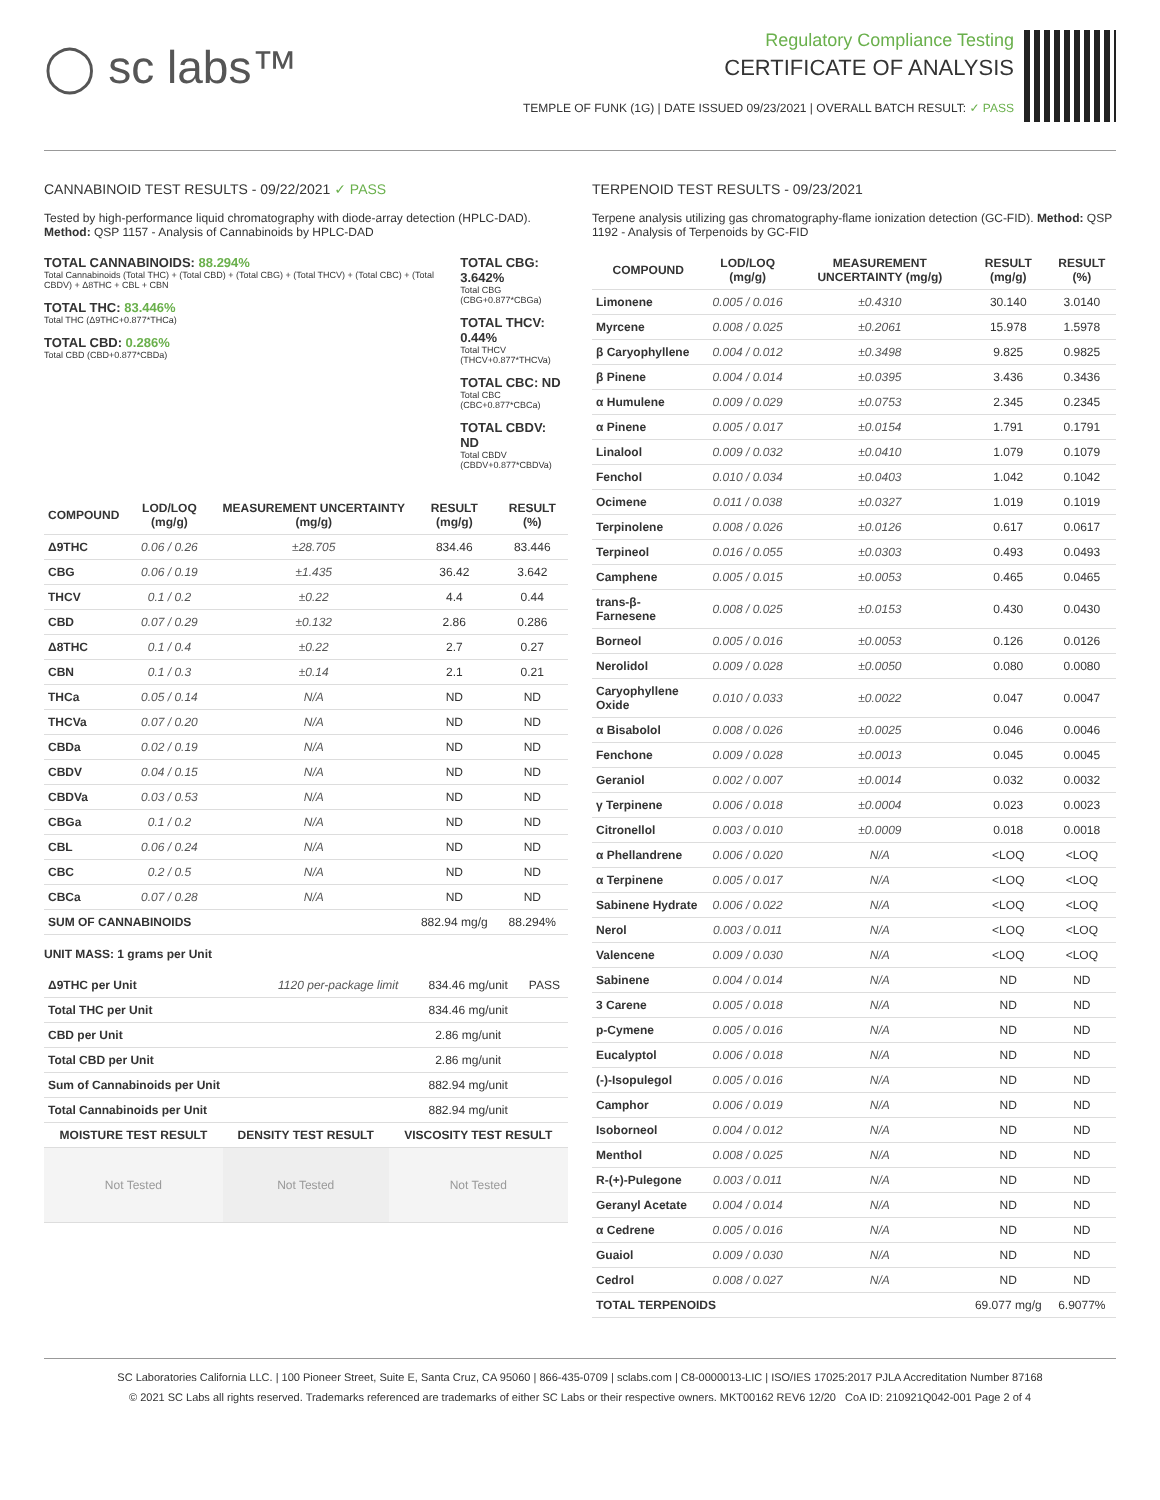◯ sc labs™
Regulatory Compliance Testing
CERTIFICATE OF ANALYSIS
TEMPLE OF FUNK (1G) | DATE ISSUED 09/23/2021 | OVERALL BATCH RESULT: ✓ PASS
CANNABINOID TEST RESULTS - 09/22/2021 ✓ PASS
Tested by high-performance liquid chromatography with diode-array detection (HPLC-DAD). Method: QSP 1157 - Analysis of Cannabinoids by HPLC-DAD
TOTAL CANNABINOIDS: 88.294%
Total Cannabinoids (Total THC) + (Total CBD) + (Total CBG) + (Total THCV) + (Total CBC) + (Total CBDV) + Δ8THC + CBL + CBN
TOTAL THC: 83.446%
Total THC (Δ9THC+0.877*THCa)
TOTAL CBD: 0.286%
Total CBD (CBD+0.877*CBDa)
TOTAL CBG: 3.642%
Total CBG (CBG+0.877*CBGa)
TOTAL THCV: 0.44%
Total THCV (THCV+0.877*THCVa)
TOTAL CBC: ND
Total CBC (CBC+0.877*CBCa)
TOTAL CBDV: ND
Total CBDV (CBDV+0.877*CBDVa)
| COMPOUND | LOD/LOQ (mg/g) | MEASUREMENT UNCERTAINTY (mg/g) | RESULT (mg/g) | RESULT (%) |
| --- | --- | --- | --- | --- |
| Δ9THC | 0.06 / 0.26 | ±28.705 | 834.46 | 83.446 |
| CBG | 0.06 / 0.19 | ±1.435 | 36.42 | 3.642 |
| THCV | 0.1 / 0.2 | ±0.22 | 4.4 | 0.44 |
| CBD | 0.07 / 0.29 | ±0.132 | 2.86 | 0.286 |
| Δ8THC | 0.1 / 0.4 | ±0.22 | 2.7 | 0.27 |
| CBN | 0.1 / 0.3 | ±0.14 | 2.1 | 0.21 |
| THCa | 0.05 / 0.14 | N/A | ND | ND |
| THCVa | 0.07 / 0.20 | N/A | ND | ND |
| CBDa | 0.02 / 0.19 | N/A | ND | ND |
| CBDV | 0.04 / 0.15 | N/A | ND | ND |
| CBDVa | 0.03 / 0.53 | N/A | ND | ND |
| CBGa | 0.1 / 0.2 | N/A | ND | ND |
| CBL | 0.06 / 0.24 | N/A | ND | ND |
| CBC | 0.2 / 0.5 | N/A | ND | ND |
| CBCa | 0.07 / 0.28 | N/A | ND | ND |
| SUM OF CANNABINOIDS | | | 882.94 mg/g | 88.294% |
UNIT MASS: 1 grams per Unit
| Δ9THC per Unit | 1120 per-package limit | 834.46 mg/unit | PASS |
| Total THC per Unit | | 834.46 mg/unit | |
| CBD per Unit | | 2.86 mg/unit | |
| Total CBD per Unit | | 2.86 mg/unit | |
| Sum of Cannabinoids per Unit | | 882.94 mg/unit | |
| Total Cannabinoids per Unit | | 882.94 mg/unit | |
| MOISTURE TEST RESULT | DENSITY TEST RESULT | VISCOSITY TEST RESULT |
| --- | --- | --- |
| Not Tested | Not Tested | Not Tested |
TERPENOID TEST RESULTS - 09/23/2021
Terpene analysis utilizing gas chromatography-flame ionization detection (GC-FID). Method: QSP 1192 - Analysis of Terpenoids by GC-FID
| COMPOUND | LOD/LOQ (mg/g) | MEASUREMENT UNCERTAINTY (mg/g) | RESULT (mg/g) | RESULT (%) |
| --- | --- | --- | --- | --- |
| Limonene | 0.005 / 0.016 | ±0.4310 | 30.140 | 3.0140 |
| Myrcene | 0.008 / 0.025 | ±0.2061 | 15.978 | 1.5978 |
| β Caryophyllene | 0.004 / 0.012 | ±0.3498 | 9.825 | 0.9825 |
| β Pinene | 0.004 / 0.014 | ±0.0395 | 3.436 | 0.3436 |
| α Humulene | 0.009 / 0.029 | ±0.0753 | 2.345 | 0.2345 |
| α Pinene | 0.005 / 0.017 | ±0.0154 | 1.791 | 0.1791 |
| Linalool | 0.009 / 0.032 | ±0.0410 | 1.079 | 0.1079 |
| Fenchol | 0.010 / 0.034 | ±0.0403 | 1.042 | 0.1042 |
| Ocimene | 0.011 / 0.038 | ±0.0327 | 1.019 | 0.1019 |
| Terpinolene | 0.008 / 0.026 | ±0.0126 | 0.617 | 0.0617 |
| Terpineol | 0.016 / 0.055 | ±0.0303 | 0.493 | 0.0493 |
| Camphene | 0.005 / 0.015 | ±0.0053 | 0.465 | 0.0465 |
| trans-β-Farnesene | 0.008 / 0.025 | ±0.0153 | 0.430 | 0.0430 |
| Borneol | 0.005 / 0.016 | ±0.0053 | 0.126 | 0.0126 |
| Nerolidol | 0.009 / 0.028 | ±0.0050 | 0.080 | 0.0080 |
| Caryophyllene Oxide | 0.010 / 0.033 | ±0.0022 | 0.047 | 0.0047 |
| α Bisabolol | 0.008 / 0.026 | ±0.0025 | 0.046 | 0.0046 |
| Fenchone | 0.009 / 0.028 | ±0.0013 | 0.045 | 0.0045 |
| Geraniol | 0.002 / 0.007 | ±0.0014 | 0.032 | 0.0032 |
| γ Terpinene | 0.006 / 0.018 | ±0.0004 | 0.023 | 0.0023 |
| Citronellol | 0.003 / 0.010 | ±0.0009 | 0.018 | 0.0018 |
| α Phellandrene | 0.006 / 0.020 | N/A | <LOQ | <LOQ |
| α Terpinene | 0.005 / 0.017 | N/A | <LOQ | <LOQ |
| Sabinene Hydrate | 0.006 / 0.022 | N/A | <LOQ | <LOQ |
| Nerol | 0.003 / 0.011 | N/A | <LOQ | <LOQ |
| Valencene | 0.009 / 0.030 | N/A | <LOQ | <LOQ |
| Sabinene | 0.004 / 0.014 | N/A | ND | ND |
| 3 Carene | 0.005 / 0.018 | N/A | ND | ND |
| p-Cymene | 0.005 / 0.016 | N/A | ND | ND |
| Eucalyptol | 0.006 / 0.018 | N/A | ND | ND |
| (-)-Isopulegol | 0.005 / 0.016 | N/A | ND | ND |
| Camphor | 0.006 / 0.019 | N/A | ND | ND |
| Isoborneol | 0.004 / 0.012 | N/A | ND | ND |
| Menthol | 0.008 / 0.025 | N/A | ND | ND |
| R-(+)-Pulegone | 0.003 / 0.011 | N/A | ND | ND |
| Geranyl Acetate | 0.004 / 0.014 | N/A | ND | ND |
| α Cedrene | 0.005 / 0.016 | N/A | ND | ND |
| Guaiol | 0.009 / 0.030 | N/A | ND | ND |
| Cedrol | 0.008 / 0.027 | N/A | ND | ND |
| TOTAL TERPENOIDS | | | 69.077 mg/g | 6.9077% |
SC Laboratories California LLC. | 100 Pioneer Street, Suite E, Santa Cruz, CA 95060 | 866-435-0709 | sclabs.com | C8-0000013-LIC | ISO/IES 17025:2017 PJLA Accreditation Number 87168
© 2021 SC Labs all rights reserved. Trademarks referenced are trademarks of either SC Labs or their respective owners. MKT00162 REV6 12/20 CoA ID: 210921Q042-001 Page 2 of 4